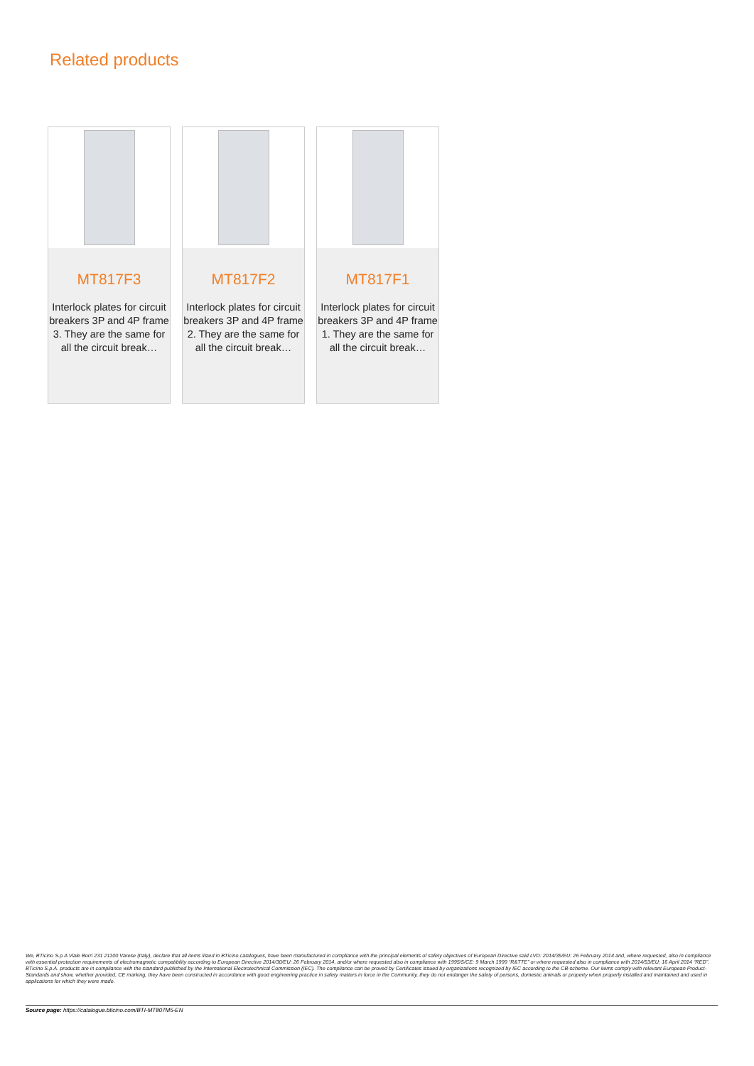Related products
MT817F3
Interlock plates for circuit breakers 3P and 4P frame 3. They are the same for all the circuit break…
MT817F2
Interlock plates for circuit breakers 3P and 4P frame 2. They are the same for all the circuit break…
MT817F1
Interlock plates for circuit breakers 3P and 4P frame 1. They are the same for all the circuit break…
We, BTicino S.p.A Viale Borri 231 21100 Varese (Italy), declare that all items listed in BTicino catalogues, have been manufactured in compliance with the principal elements of safety objectives of European Directive said LVD: 2014/35/EU: 26 February 2014 and, where requested, also in compliance with essential protection requirements of electromagnetic compatibility according to European Directive 2014/30/EU: 26 February 2014, and/or where requested also in compliance with 1995/5/CE: 9 March 1999 “R&TTE” or where requested also in compliance with 2014/53/EU: 16 April 2014 “RED”. BTicino S.p.A. products are in compliance with the standard published by the International Electrotechnical Commission (IEC). The compliance can be proved by Certificates issued by organizations recognized by IEC according to the CB-scheme. Our items comply with relevant European Product- Standards and show, whether provided, CE marking, they have been constructed in accordance with good engineering practice in safety matters in force in the Community, they do not endanger the safety of persons, domestic animals or property when properly installed and maintained and used in applications for which they were made.
Source page: https://catalogue.bticino.com/BTI-MT807M5-EN